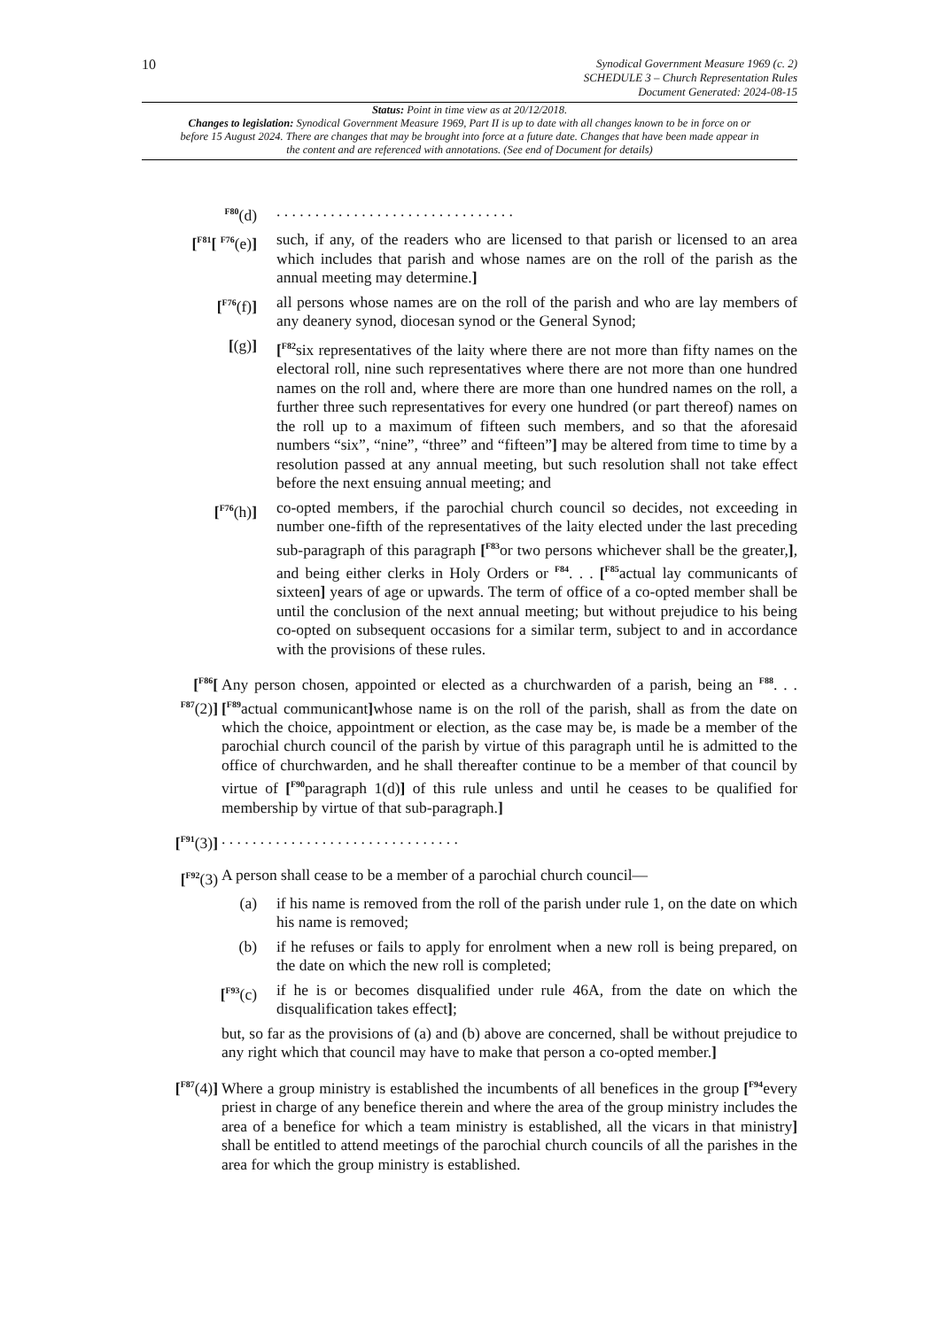10
Synodical Government Measure 1969 (c. 2)
SCHEDULE 3 – Church Representation Rules
Document Generated: 2024-08-15
Status: Point in time view as at 20/12/2018.
Changes to legislation: Synodical Government Measure 1969, Part II is up to date with all changes known to be in force on or before 15 August 2024. There are changes that may be brought into force at a future date. Changes that have been made appear in the content and are referenced with annotations. (See end of Document for details)
<sup>F80</sup>(d) . . . . . . . . . . . . . . . . . . . . . . . . . . . . . . .
[<sup>F81</sup>[ <sup>F76</sup>(e)]
such, if any, of the readers who are licensed to that parish or licensed to an area which includes that parish and whose names are on the roll of the parish as the annual meeting may determine.]
[<sup>F76</sup>(f)] all persons whose names are on the roll of the parish and who are lay members of any deanery synod, diocesan synod or the General Synod;
[(g)] [<sup>F82</sup>six representatives of the laity where there are not more than fifty names on the electoral roll, nine such representatives where there are not more than one hundred names on the roll and, where there are more than one hundred names on the roll, a further three such representatives for every one hundred (or part thereof) names on the roll up to a maximum of fifteen such members, and so that the aforesaid numbers “six”, “nine”, “three” and “fifteen”] may be altered from time to time by a resolution passed at any annual meeting, but such resolution shall not take effect before the next ensuing annual meeting; and
[<sup>F76</sup>(h)] co-opted members, if the parochial church council so decides, not exceeding in number one-fifth of the representatives of the laity elected under the last preceding sub-paragraph of this paragraph [<sup>F83</sup>or two persons whichever shall be the greater,], and being either clerks in Holy Orders or <sup>F84</sup>. . . [<sup>F85</sup>actual lay communicants of sixteen] years of age or upwards. The term of office of a co-opted member shall be until the conclusion of the next annual meeting; but without prejudice to his being co-opted on subsequent occasions for a similar term, subject to and in accordance with the provisions of these rules.
[<sup>F86</sup>[ <sup>F87</sup>(2)]
Any person chosen, appointed or elected as a churchwarden of a parish, being an <sup>F88</sup>. . . [<sup>F89</sup>actual communicant] whose name is on the roll of the parish, shall as from the date on which the choice, appointment or election, as the case may be, is made be a member of the parochial church council of the parish by virtue of this paragraph until he is admitted to the office of churchwarden, and he shall thereafter continue to be a member of that council by virtue of [<sup>F90</sup>paragraph 1(d)] of this rule unless and until he ceases to be qualified for membership by virtue of that sub-paragraph.]
[<sup>F91</sup>(3)]
. . . . . . . . . . . . . . . . . . . . . . . . . . . . . . .
[<sup>F92</sup>(3)
A person shall cease to be a member of a parochial church council—
(a) if his name is removed from the roll of the parish under rule 1, on the date on which his name is removed;
(b) if he refuses or fails to apply for enrolment when a new roll is being prepared, on the date on which the new roll is completed;
[<sup>F93</sup>(c) if he is or becomes disqualified under rule 46A, from the date on which the disqualification takes effect];
but, so far as the provisions of (a) and (b) above are concerned, shall be without prejudice to any right which that council may have to make that person a co-opted member.]
[<sup>F87</sup>(4)]
Where a group ministry is established the incumbents of all benefices in the group [<sup>F94</sup>every priest in charge of any benefice therein and where the area of the group ministry includes the area of a benefice for which a team ministry is established, all the vicars in that ministry] shall be entitled to attend meetings of the parochial church councils of all the parishes in the area for which the group ministry is established.